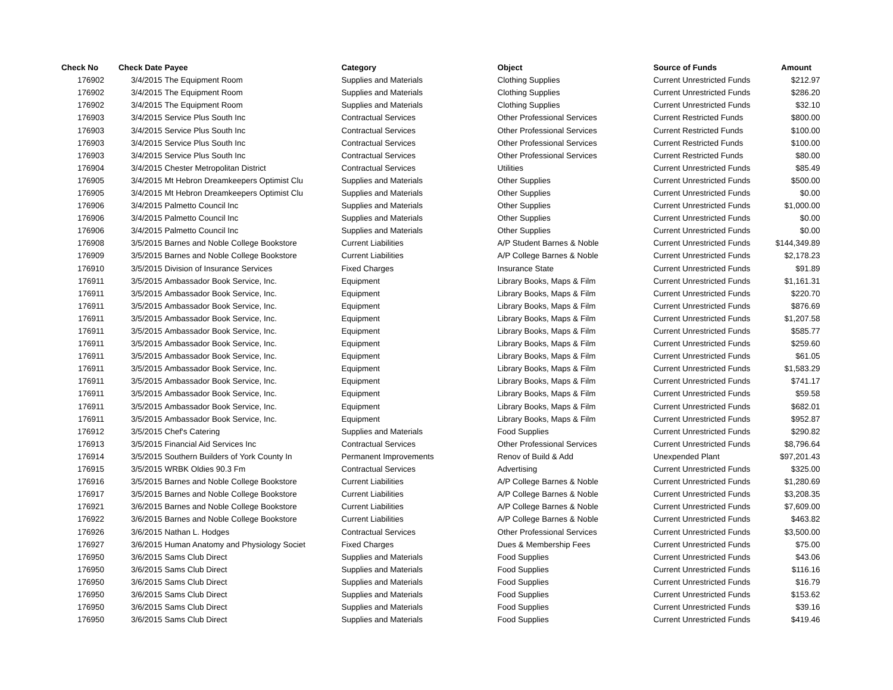| Check No | Check Date | Payee | Category | Object | Source of Funds | Amount |
| --- | --- | --- | --- | --- | --- | --- |
| 176902 | 3/4/2015 | The Equipment Room | Supplies and Materials | Clothing Supplies | Current Unrestricted Funds | $212.97 |
| 176902 | 3/4/2015 | The Equipment Room | Supplies and Materials | Clothing Supplies | Current Unrestricted Funds | $286.20 |
| 176902 | 3/4/2015 | The Equipment Room | Supplies and Materials | Clothing Supplies | Current Unrestricted Funds | $32.10 |
| 176903 | 3/4/2015 | Service Plus South Inc | Contractual Services | Other Professional Services | Current Restricted Funds | $800.00 |
| 176903 | 3/4/2015 | Service Plus South Inc | Contractual Services | Other Professional Services | Current Restricted Funds | $100.00 |
| 176903 | 3/4/2015 | Service Plus South Inc | Contractual Services | Other Professional Services | Current Restricted Funds | $100.00 |
| 176903 | 3/4/2015 | Service Plus South Inc | Contractual Services | Other Professional Services | Current Restricted Funds | $80.00 |
| 176904 | 3/4/2015 | Chester Metropolitan District | Contractual Services | Utilities | Current Unrestricted Funds | $85.49 |
| 176905 | 3/4/2015 | Mt Hebron Dreamkeepers Optimist Clu | Supplies and Materials | Other Supplies | Current Unrestricted Funds | $500.00 |
| 176905 | 3/4/2015 | Mt Hebron Dreamkeepers Optimist Clu | Supplies and Materials | Other Supplies | Current Unrestricted Funds | $0.00 |
| 176906 | 3/4/2015 | Palmetto Council Inc | Supplies and Materials | Other Supplies | Current Unrestricted Funds | $1,000.00 |
| 176906 | 3/4/2015 | Palmetto Council Inc | Supplies and Materials | Other Supplies | Current Unrestricted Funds | $0.00 |
| 176906 | 3/4/2015 | Palmetto Council Inc | Supplies and Materials | Other Supplies | Current Unrestricted Funds | $0.00 |
| 176908 | 3/5/2015 | Barnes and Noble College Bookstore | Current Liabilities | A/P Student Barnes & Noble | Current Unrestricted Funds | $144,349.89 |
| 176909 | 3/5/2015 | Barnes and Noble College Bookstore | Current Liabilities | A/P College Barnes & Noble | Current Unrestricted Funds | $2,178.23 |
| 176910 | 3/5/2015 | Division of Insurance Services | Fixed Charges | Insurance State | Current Unrestricted Funds | $91.89 |
| 176911 | 3/5/2015 | Ambassador Book Service, Inc. | Equipment | Library Books, Maps & Film | Current Unrestricted Funds | $1,161.31 |
| 176911 | 3/5/2015 | Ambassador Book Service, Inc. | Equipment | Library Books, Maps & Film | Current Unrestricted Funds | $220.70 |
| 176911 | 3/5/2015 | Ambassador Book Service, Inc. | Equipment | Library Books, Maps & Film | Current Unrestricted Funds | $876.69 |
| 176911 | 3/5/2015 | Ambassador Book Service, Inc. | Equipment | Library Books, Maps & Film | Current Unrestricted Funds | $1,207.58 |
| 176911 | 3/5/2015 | Ambassador Book Service, Inc. | Equipment | Library Books, Maps & Film | Current Unrestricted Funds | $585.77 |
| 176911 | 3/5/2015 | Ambassador Book Service, Inc. | Equipment | Library Books, Maps & Film | Current Unrestricted Funds | $259.60 |
| 176911 | 3/5/2015 | Ambassador Book Service, Inc. | Equipment | Library Books, Maps & Film | Current Unrestricted Funds | $61.05 |
| 176911 | 3/5/2015 | Ambassador Book Service, Inc. | Equipment | Library Books, Maps & Film | Current Unrestricted Funds | $1,583.29 |
| 176911 | 3/5/2015 | Ambassador Book Service, Inc. | Equipment | Library Books, Maps & Film | Current Unrestricted Funds | $741.17 |
| 176911 | 3/5/2015 | Ambassador Book Service, Inc. | Equipment | Library Books, Maps & Film | Current Unrestricted Funds | $59.58 |
| 176911 | 3/5/2015 | Ambassador Book Service, Inc. | Equipment | Library Books, Maps & Film | Current Unrestricted Funds | $682.01 |
| 176911 | 3/5/2015 | Ambassador Book Service, Inc. | Equipment | Library Books, Maps & Film | Current Unrestricted Funds | $952.87 |
| 176912 | 3/5/2015 | Chef's Catering | Supplies and Materials | Food Supplies | Current Unrestricted Funds | $290.82 |
| 176913 | 3/5/2015 | Financial Aid Services Inc | Contractual Services | Other Professional Services | Current Unrestricted Funds | $8,796.64 |
| 176914 | 3/5/2015 | Southern Builders of York County In | Permanent Improvements | Renov of Build & Add | Unexpended Plant | $97,201.43 |
| 176915 | 3/5/2015 | WRBK Oldies 90.3 Fm | Contractual Services | Advertising | Current Unrestricted Funds | $325.00 |
| 176916 | 3/5/2015 | Barnes and Noble College Bookstore | Current Liabilities | A/P College Barnes & Noble | Current Unrestricted Funds | $1,280.69 |
| 176917 | 3/5/2015 | Barnes and Noble College Bookstore | Current Liabilities | A/P College Barnes & Noble | Current Unrestricted Funds | $3,208.35 |
| 176921 | 3/6/2015 | Barnes and Noble College Bookstore | Current Liabilities | A/P College Barnes & Noble | Current Unrestricted Funds | $7,609.00 |
| 176922 | 3/6/2015 | Barnes and Noble College Bookstore | Current Liabilities | A/P College Barnes & Noble | Current Unrestricted Funds | $463.82 |
| 176926 | 3/6/2015 | Nathan L. Hodges | Contractual Services | Other Professional Services | Current Unrestricted Funds | $3,500.00 |
| 176927 | 3/6/2015 | Human Anatomy and Physiology Societ | Fixed Charges | Dues & Membership Fees | Current Unrestricted Funds | $75.00 |
| 176950 | 3/6/2015 | Sams Club Direct | Supplies and Materials | Food Supplies | Current Unrestricted Funds | $43.06 |
| 176950 | 3/6/2015 | Sams Club Direct | Supplies and Materials | Food Supplies | Current Unrestricted Funds | $116.16 |
| 176950 | 3/6/2015 | Sams Club Direct | Supplies and Materials | Food Supplies | Current Unrestricted Funds | $16.79 |
| 176950 | 3/6/2015 | Sams Club Direct | Supplies and Materials | Food Supplies | Current Unrestricted Funds | $153.62 |
| 176950 | 3/6/2015 | Sams Club Direct | Supplies and Materials | Food Supplies | Current Unrestricted Funds | $39.16 |
| 176950 | 3/6/2015 | Sams Club Direct | Supplies and Materials | Food Supplies | Current Unrestricted Funds | $419.46 |